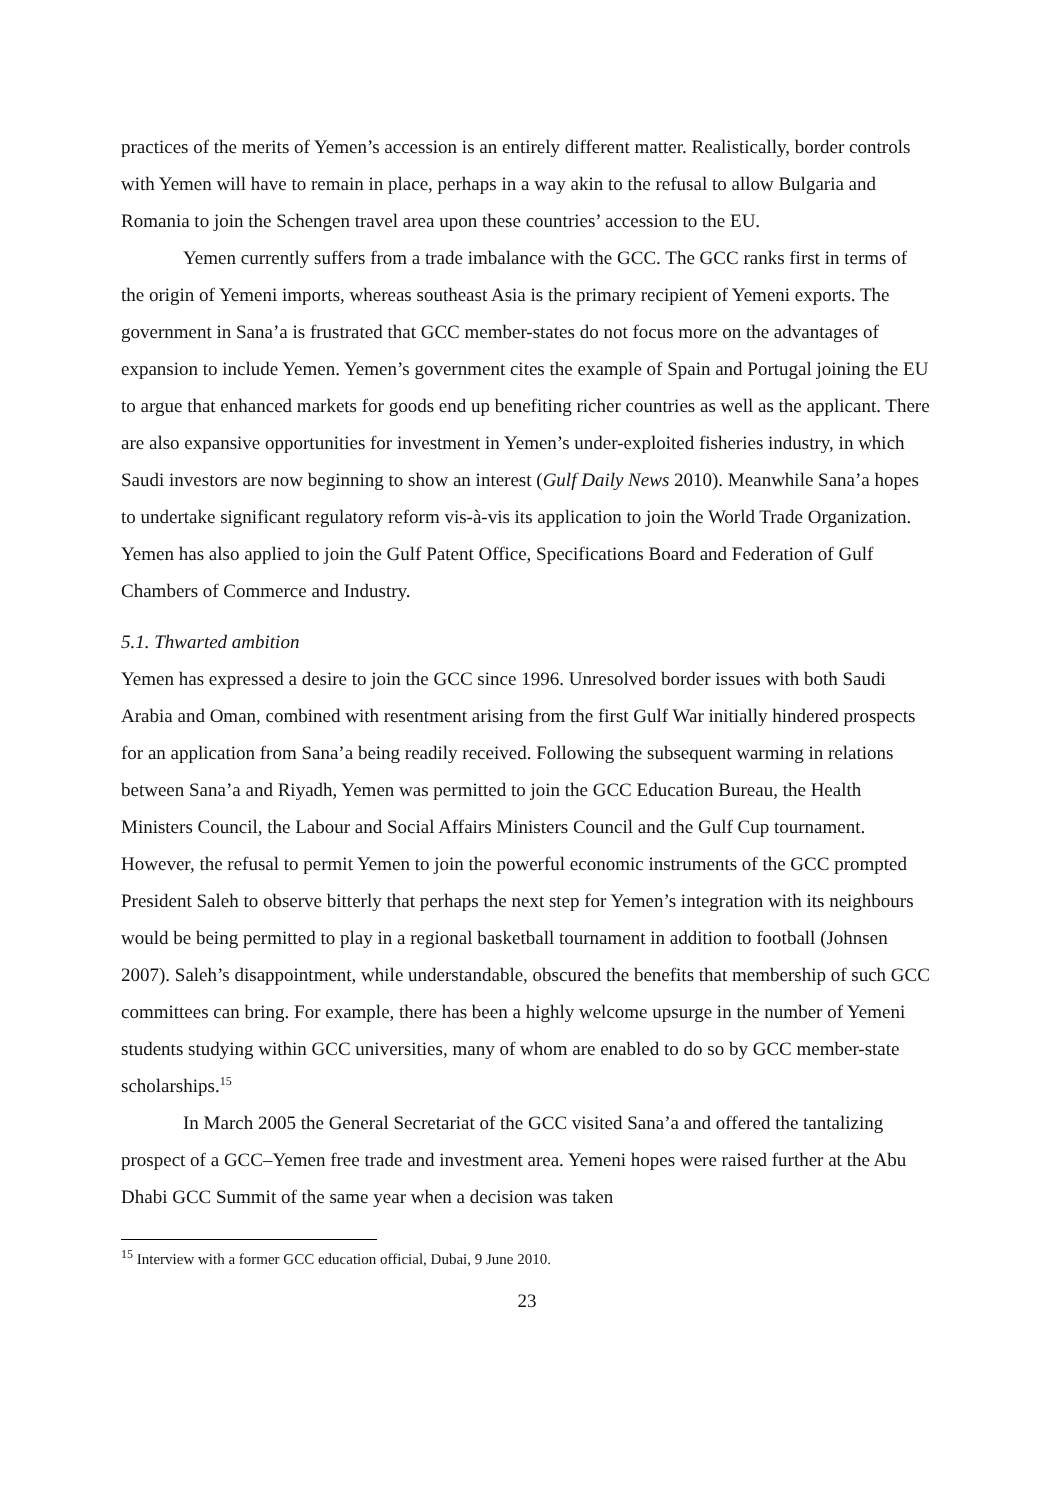practices of the merits of Yemen’s accession is an entirely different matter. Realistically, border controls with Yemen will have to remain in place, perhaps in a way akin to the refusal to allow Bulgaria and Romania to join the Schengen travel area upon these countries’ accession to the EU.
Yemen currently suffers from a trade imbalance with the GCC. The GCC ranks first in terms of the origin of Yemeni imports, whereas southeast Asia is the primary recipient of Yemeni exports. The government in Sana’a is frustrated that GCC member-states do not focus more on the advantages of expansion to include Yemen. Yemen’s government cites the example of Spain and Portugal joining the EU to argue that enhanced markets for goods end up benefiting richer countries as well as the applicant. There are also expansive opportunities for investment in Yemen’s under-exploited fisheries industry, in which Saudi investors are now beginning to show an interest (Gulf Daily News 2010). Meanwhile Sana’a hopes to undertake significant regulatory reform vis-à-vis its application to join the World Trade Organization. Yemen has also applied to join the Gulf Patent Office, Specifications Board and Federation of Gulf Chambers of Commerce and Industry.
5.1. Thwarted ambition
Yemen has expressed a desire to join the GCC since 1996. Unresolved border issues with both Saudi Arabia and Oman, combined with resentment arising from the first Gulf War initially hindered prospects for an application from Sana’a being readily received. Following the subsequent warming in relations between Sana’a and Riyadh, Yemen was permitted to join the GCC Education Bureau, the Health Ministers Council, the Labour and Social Affairs Ministers Council and the Gulf Cup tournament. However, the refusal to permit Yemen to join the powerful economic instruments of the GCC prompted President Saleh to observe bitterly that perhaps the next step for Yemen’s integration with its neighbours would be being permitted to play in a regional basketball tournament in addition to football (Johnsen 2007). Saleh’s disappointment, while understandable, obscured the benefits that membership of such GCC committees can bring. For example, there has been a highly welcome upsurge in the number of Yemeni students studying within GCC universities, many of whom are enabled to do so by GCC member-state scholarships.<sup>15</sup>
In March 2005 the General Secretariat of the GCC visited Sana’a and offered the tantalizing prospect of a GCC–Yemen free trade and investment area. Yemeni hopes were raised further at the Abu Dhabi GCC Summit of the same year when a decision was taken
<sup>15</sup> Interview with a former GCC education official, Dubai, 9 June 2010.
23